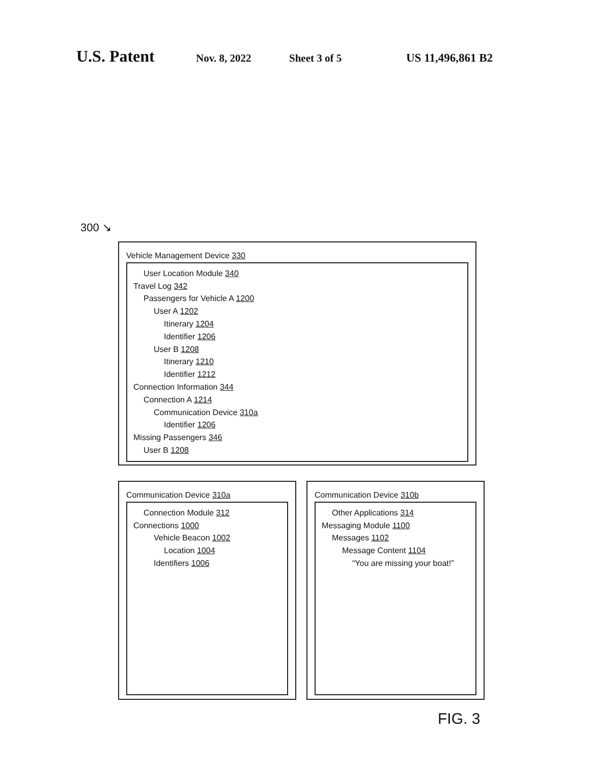U.S. Patent Nov. 8, 2022 Sheet 3 of 5 US 11,496,861 B2
300 ↘
Vehicle Management Device 330
User Location Module 340
Travel Log 342
Passengers for Vehicle A 1200
User A 1202
Itinerary 1204
Identifier 1206
User B 1208
Itinerary 1210
Identifier 1212
Connection Information 344
Connection A 1214
Communication Device 310a
Identifier 1206
Missing Passengers 346
User B 1208
Communication Device 310a
Connection Module 312
Connections 1000
Vehicle Beacon 1002
Location 1004
Identifiers 1006
Communication Device 310b
Other Applications 314
Messaging Module 1100
Messages 1102
Message Content 1104
“You are missing your boat!”
FIG. 3